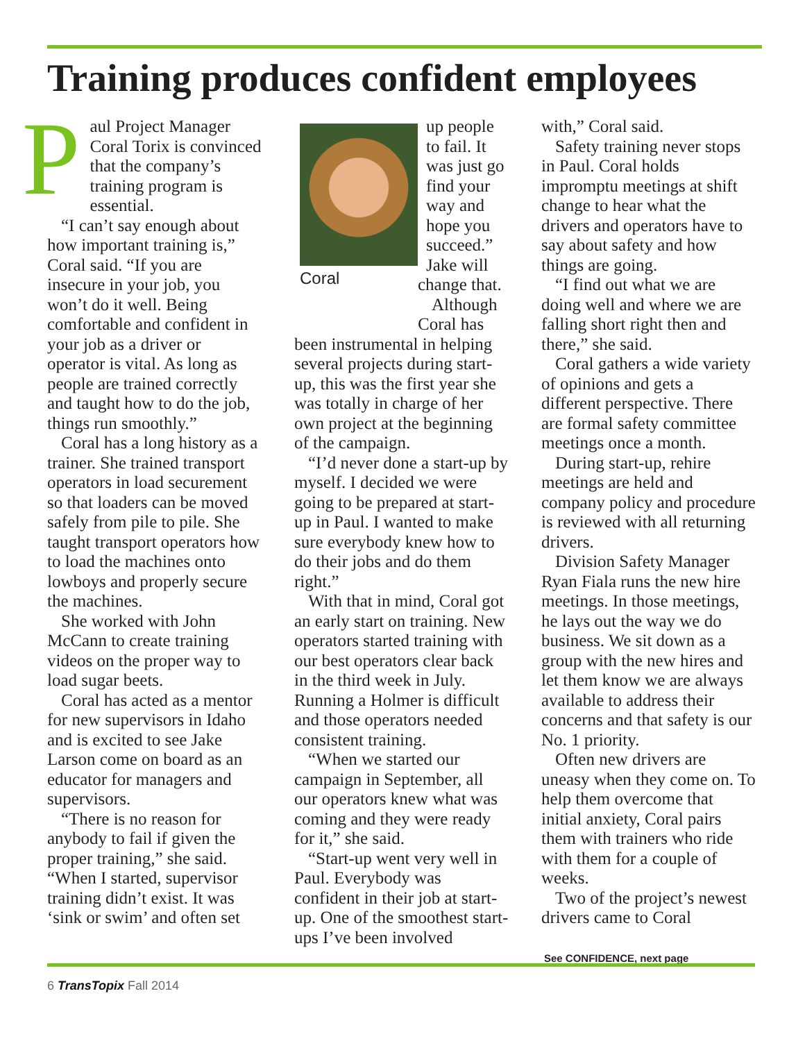Training produces confident employees
Paul Project Manager Coral Torix is convinced that the company’s training program is essential.
“I can’t say enough about how important training is,” Coral said. “If you are insecure in your job, you won’t do it well. Being comfortable and confident in your job as a driver or operator is vital. As long as people are trained correctly and taught how to do the job, things run smoothly.”
Coral has a long history as a trainer. She trained transport operators in load securement so that loaders can be moved safely from pile to pile. She taught transport operators how to load the machines onto lowboys and properly secure the machines.
She worked with John McCann to create training videos on the proper way to load sugar beets.
Coral has acted as a mentor for new supervisors in Idaho and is excited to see Jake Larson come on board as an educator for managers and supervisors.
“There is no reason for anybody to fail if given the proper training,” she said. “When I started, supervisor training didn’t exist. It was ‘sink or swim’ and often set
Coral
up people to fail. It was just go find your way and hope you succeed.” Jake will change that.
Although Coral has been instrumental in helping several projects during start-up, this was the first year she was totally in charge of her own project at the beginning of the campaign.
“I’d never done a start-up by myself. I decided we were going to be prepared at start-up in Paul. I wanted to make sure everybody knew how to do their jobs and do them right.”
With that in mind, Coral got an early start on training. New operators started training with our best operators clear back in the third week in July. Running a Holmer is difficult and those operators needed consistent training.
“When we started our campaign in September, all our operators knew what was coming and they were ready for it,” she said.
“Start-up went very well in Paul. Everybody was confident in their job at start-up. One of the smoothest start-ups I’ve been involved
with,” Coral said.
Safety training never stops in Paul. Coral holds impromptu meetings at shift change to hear what the drivers and operators have to say about safety and how things are going.
“I find out what we are doing well and where we are falling short right then and there,” she said.
Coral gathers a wide variety of opinions and gets a different perspective. There are formal safety committee meetings once a month.
During start-up, rehire meetings are held and company policy and procedure is reviewed with all returning drivers.
Division Safety Manager Ryan Fiala runs the new hire meetings. In those meetings, he lays out the way we do business. We sit down as a group with the new hires and let them know we are always available to address their concerns and that safety is our No. 1 priority.
Often new drivers are uneasy when they come on. To help them overcome that initial anxiety, Coral pairs them with trainers who ride with them for a couple of weeks.
Two of the project’s newest drivers came to Coral
See CONFIDENCE, next page
6 TransTopix Fall 2014